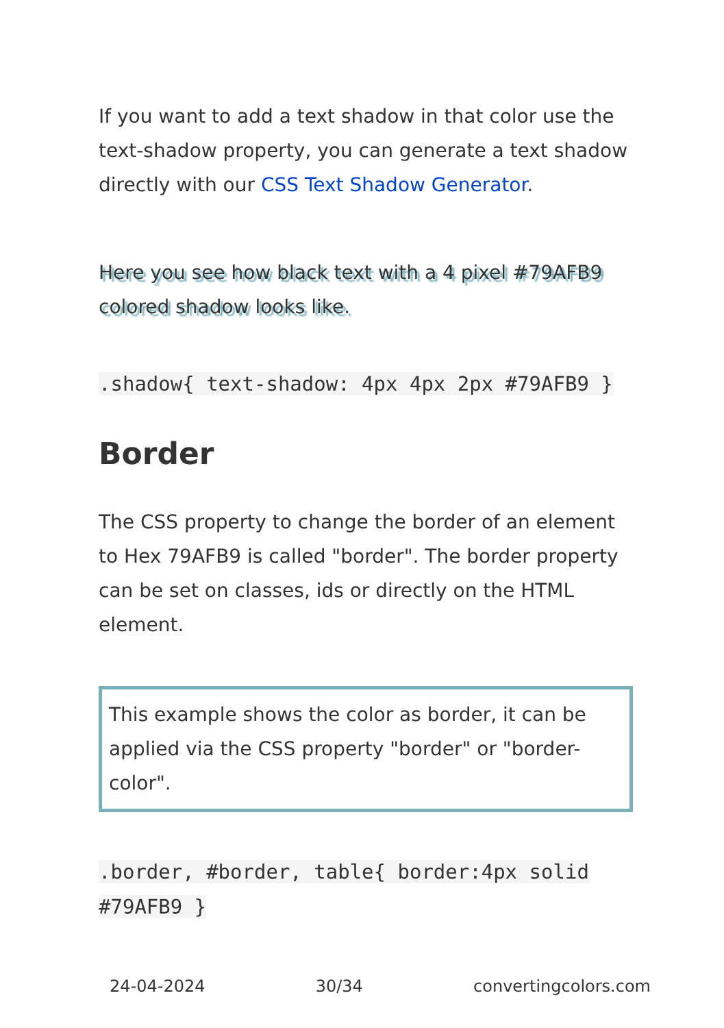If you want to add a text shadow in that color use the text-shadow property, you can generate a text shadow directly with our CSS Text Shadow Generator.
Here you see how black text with a 4 pixel #79AFB9 colored shadow looks like.
.shadow{ text-shadow: 4px 4px 2px #79AFB9 }
Border
The CSS property to change the border of an element to Hex 79AFB9 is called "border". The border property can be set on classes, ids or directly on the HTML element.
This example shows the color as border, it can be applied via the CSS property "border" or "border-color".
.border, #border, table{ border:4px solid #79AFB9 }
24-04-2024 30/34 convertingcolors.com